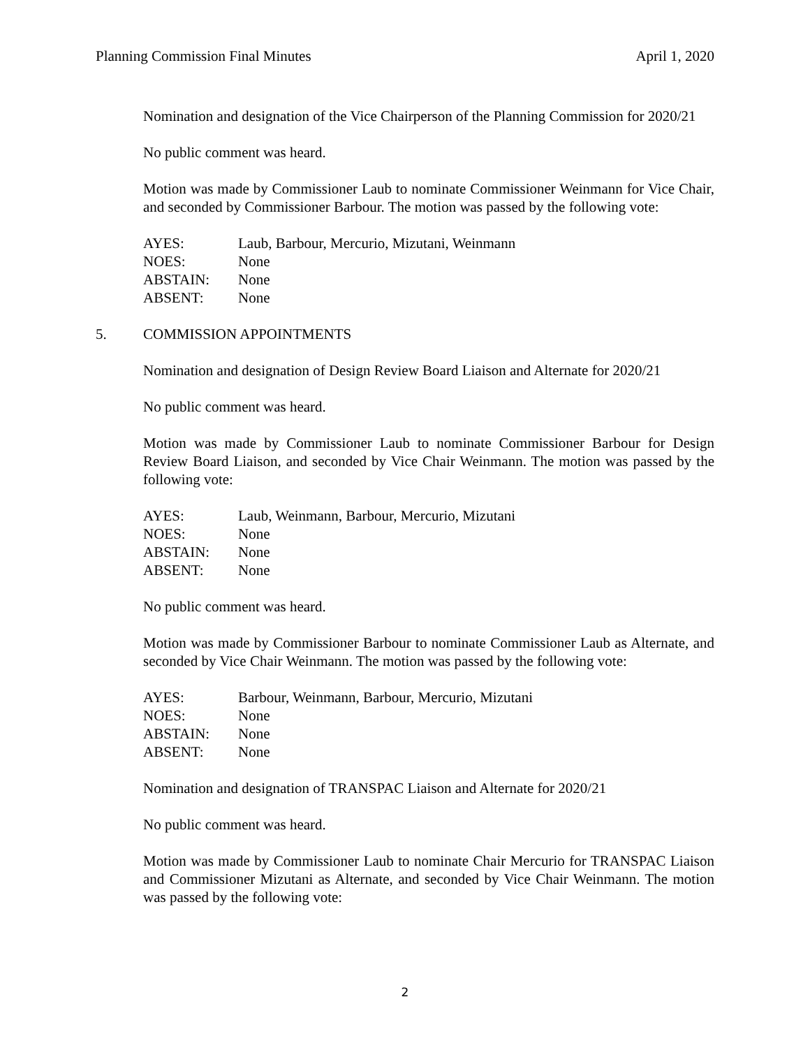Planning Commission Final Minutes April 1, 2020
Nomination and designation of the Vice Chairperson of the Planning Commission for 2020/21
No public comment was heard.
Motion was made by Commissioner Laub to nominate Commissioner Weinmann for Vice Chair, and seconded by Commissioner Barbour. The motion was passed by the following vote:
AYES: Laub, Barbour, Mercurio, Mizutani, Weinmann
NOES: None
ABSTAIN: None
ABSENT: None
5. COMMISSION APPOINTMENTS
Nomination and designation of Design Review Board Liaison and Alternate for 2020/21
No public comment was heard.
Motion was made by Commissioner Laub to nominate Commissioner Barbour for Design Review Board Liaison, and seconded by Vice Chair Weinmann. The motion was passed by the following vote:
AYES: Laub, Weinmann, Barbour, Mercurio, Mizutani
NOES: None
ABSTAIN: None
ABSENT: None
No public comment was heard.
Motion was made by Commissioner Barbour to nominate Commissioner Laub as Alternate, and seconded by Vice Chair Weinmann. The motion was passed by the following vote:
AYES: Barbour, Weinmann, Barbour, Mercurio, Mizutani
NOES: None
ABSTAIN: None
ABSENT: None
Nomination and designation of TRANSPAC Liaison and Alternate for 2020/21
No public comment was heard.
Motion was made by Commissioner Laub to nominate Chair Mercurio for TRANSPAC Liaison and Commissioner Mizutani as Alternate, and seconded by Vice Chair Weinmann. The motion was passed by the following vote:
2